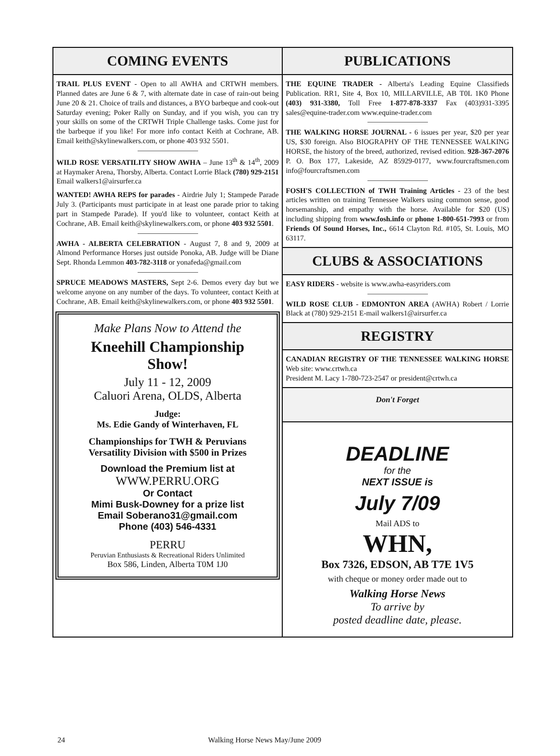COMING EVENTS
TRAIL PLUS EVENT - Open to all AWHA and CRTWH members. Planned dates are June 6 & 7, with alternate date in case of rain-out being June 20 & 21. Choice of trails and distances, a BYO barbeque and cook-out Saturday evening; Poker Rally on Sunday, and if you wish, you can try your skills on some of the CRTWH Triple Challenge tasks. Come just for the barbeque if you like! For more info contact Keith at Cochrane, AB. Email keith@skylinewalkers.com, or phone 403 932 5501.
WILD ROSE VERSATILITY SHOW AWHA – June 13<sup>th</sup> & 14<sup>th</sup>, 2009 at Haymaker Arena, Thorsby, Alberta. Contact Lorrie Black (780) 929-2151 Email walkers1@airsurfer.ca
WANTED! AWHA REPS for parades - Airdrie July 1; Stampede Parade July 3. (Participants must participate in at least one parade prior to taking part in Stampede Parade). If you'd like to volunteer, contact Keith at Cochrane, AB. Email keith@skylinewalkers.com, or phone 403 932 5501.
AWHA - ALBERTA CELEBRATION - August 7, 8 and 9, 2009 at Almond Performance Horses just outside Ponoka, AB. Judge will be Diane Sept. Rhonda Lemmon 403-782-3118 or yonafeda@gmail.com
SPRUCE MEADOWS MASTERS, Sept 2-6. Demos every day but we welcome anyone on any number of the days. To volunteer, contact Keith at Cochrane, AB. Email keith@skylinewalkers.com, or phone 403 932 5501.
Make Plans Now to Attend the
Kneehill Championship
Show!
July 11 - 12, 2009
Caluori Arena, OLDS, Alberta
Judge:
Ms. Edie Gandy of Winterhaven, FL
Championships for TWH & Peruvians
Versatility Division with $500 in Prizes
Download the Premium list at
WWW.PERRU.ORG
Or Contact
Mimi Busk-Downey for a prize list
Email Soberano31@gmail.com
Phone (403) 546-4331
PERRU
Peruvian Enthusiasts & Recreational Riders Unlimited
Box 586, Linden, Alberta T0M 1J0
PUBLICATIONS
THE EQUINE TRADER - Alberta's Leading Equine Classifieds Publication. RR1, Site 4, Box 10, MILLARVILLE, AB T0L 1K0 Phone (403) 931-3380, Toll Free 1-877-878-3337 Fax (403)931-3395 sales@equine-trader.com www.equine-trader.com
THE WALKING HORSE JOURNAL - 6 issues per year, $20 per year US, $30 foreign. Also BIOGRAPHY OF THE TENNESSEE WALKING HORSE, the history of the breed, authorized, revised edition. 928-367-2076 P. O. Box 177, Lakeside, AZ 85929-0177, www.fourcraftsmen.com info@fourcraftsmen.com
FOSH'S COLLECTION of TWH Training Articles - 23 of the best articles written on training Tennessee Walkers using common sense, good horsemanship, and empathy with the horse. Available for $20 (US) including shipping from www.fosh.info or phone 1-800-651-7993 or from Friends Of Sound Horses, Inc., 6614 Clayton Rd. #105, St. Louis, MO 63117.
CLUBS & ASSOCIATIONS
EASY RIDERS - website is www.awha-easyriders.com
WILD ROSE CLUB - EDMONTON AREA (AWHA) Robert / Lorrie Black at (780) 929-2151 E-mail walkers1@airsurfer.ca
REGISTRY
CANADIAN REGISTRY OF THE TENNESSEE WALKING HORSE Web site: www.crtwh.ca
President M. Lacy 1-780-723-2547 or president@crtwh.ca
Don't Forget
DEADLINE
for the
NEXT ISSUE is
July 7/09
Mail ADS to
WHN,
Box 7326, EDSON, AB T7E 1V5
with cheque or money order made out to
Walking Horse News
To arrive by
posted deadline date, please.
24 Walking Horse News May/June 2009